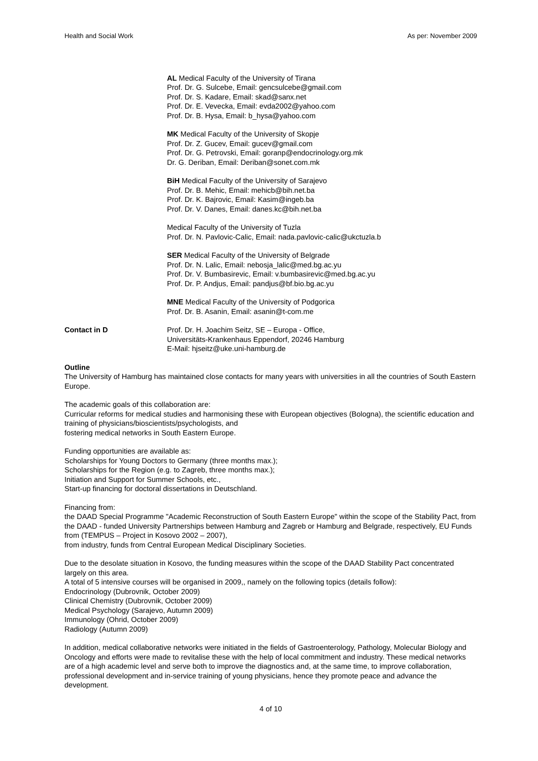Health and Social Work As per: November 2009
AL Medical Faculty of the University of Tirana
Prof. Dr. G. Sulcebe, Email: gencsulcebe@gmail.com
Prof. Dr. S. Kadare, Email: skad@sanx.net
Prof. Dr. E. Vevecka, Email: evda2002@yahoo.com
Prof. Dr. B. Hysa, Email: b_hysa@yahoo.com
MK Medical Faculty of the University of Skopje
Prof. Dr. Z. Gucev, Email: gucev@gmail.com
Prof. Dr. G. Petrovski, Email: goranp@endocrinology.org.mk
Dr. G. Deriban, Email: Deriban@sonet.com.mk
BiH Medical Faculty of the University of Sarajevo
Prof. Dr. B. Mehic, Email: mehicb@bih.net.ba
Prof. Dr. K. Bajrovic, Email: Kasim@ingeb.ba
Prof. Dr. V. Danes, Email: danes.kc@bih.net.ba
Medical Faculty of the University of Tuzla
Prof. Dr. N. Pavlovic-Calic, Email: nada.pavlovic-calic@ukctuzla.b
SER Medical Faculty of the University of Belgrade
Prof. Dr. N. Lalic, Email: nebosja_lalic@med.bg.ac.yu
Prof. Dr. V. Bumbasirevic, Email: v.bumbasirevic@med.bg.ac.yu
Prof. Dr. P. Andjus, Email: pandjus@bf.bio.bg.ac.yu
MNE Medical Faculty of the University of Podgorica
Prof. Dr. B. Asanin, Email: asanin@t-com.me
Contact in D Prof. Dr. H. Joachim Seitz, SE – Europa - Office,
Universitäts-Krankenhaus Eppendorf, 20246 Hamburg
E-Mail: hjseitz@uke.uni-hamburg.de
Outline
The University of Hamburg has maintained close contacts for many years with universities in all the countries of South Eastern Europe.
The academic goals of this collaboration are:
Curricular reforms for medical studies and harmonising these with European objectives (Bologna), the scientific education and training of physicians/bioscientists/psychologists, and
fostering medical networks in South Eastern Europe.
Funding opportunities are available as:
Scholarships for Young Doctors to Germany (three months max.);
Scholarships for the Region (e.g. to Zagreb, three months max.);
Initiation and Support for Summer Schools, etc.,
Start-up financing for doctoral dissertations in Deutschland.
Financing from:
the DAAD Special Programme "Academic Reconstruction of South Eastern Europe" within the scope of the Stability Pact, from the DAAD - funded University Partnerships between Hamburg and Zagreb or Hamburg and Belgrade, respectively, EU Funds from (TEMPUS – Project in Kosovo 2002 – 2007),
from industry, funds from Central European Medical Disciplinary Societies.
Due to the desolate situation in Kosovo, the funding measures within the scope of the DAAD Stability Pact concentrated largely on this area.
A total of 5 intensive courses will be organised in 2009,, namely on the following topics (details follow):
Endocrinology (Dubrovnik, October 2009)
Clinical Chemistry (Dubrovnik, October 2009)
Medical Psychology (Sarajevo, Autumn 2009)
Immunology (Ohrid, October 2009)
Radiology (Autumn 2009)
In addition, medical collaborative networks were initiated in the fields of Gastroenterology, Pathology, Molecular Biology and Oncology and efforts were made to revitalise these with the help of local commitment and industry. These medical networks are of a high academic level and serve both to improve the diagnostics and, at the same time, to improve collaboration, professional development and in-service training of young physicians, hence they promote peace and advance the development.
4 of 10